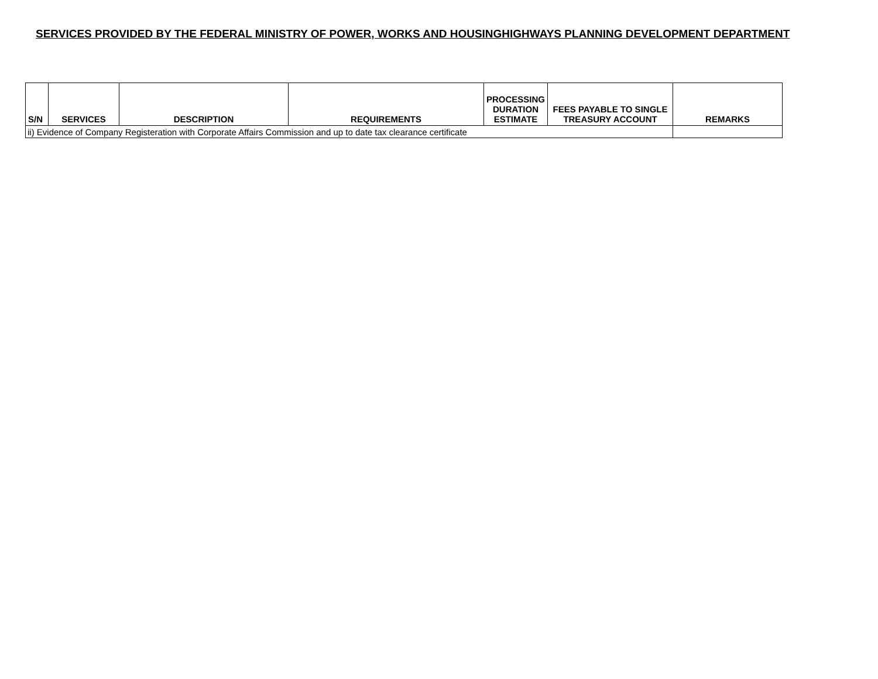SERVICES PROVIDED BY THE FEDERAL MINISTRY OF POWER, WORKS AND HOUSINGHIGHWAYS PLANNING DEVELOPMENT DEPARTMENT
| S/N | SERVICES | DESCRIPTION | REQUIREMENTS | PROCESSING DURATION ESTIMATE | FEES PAYABLE TO SINGLE TREASURY ACCOUNT | REMARKS |
| --- | --- | --- | --- | --- | --- | --- |
| ii) Evidence of Company Registeration with Corporate Affairs Commission and up to date tax clearance certificate | | | | | | |